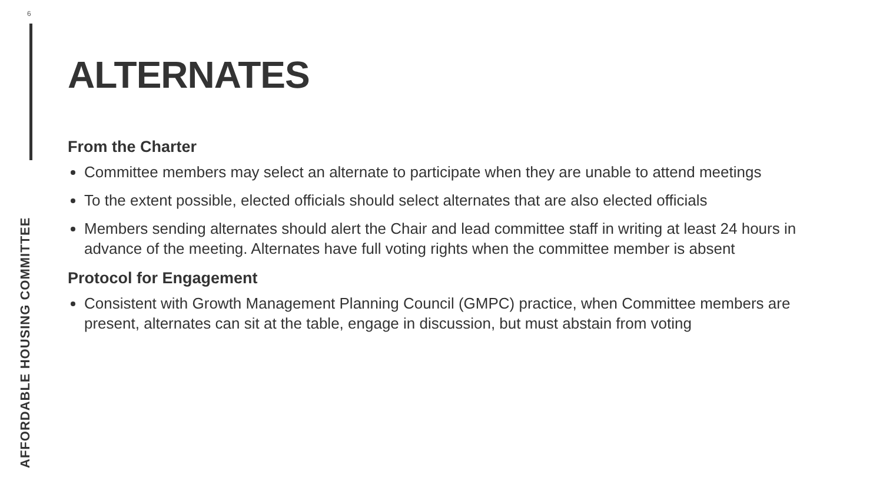6
ALTERNATES
From the Charter
Committee members may select an alternate to participate when they are unable to attend meetings
To the extent possible, elected officials should select alternates that are also elected officials
Members sending alternates should alert the Chair and lead committee staff in writing at least 24 hours in advance of the meeting. Alternates have full voting rights when the committee member is absent
Protocol for Engagement
Consistent with Growth Management Planning Council (GMPC) practice, when Committee members are present, alternates can sit at the table, engage in discussion, but must abstain from voting
AFFORDABLE HOUSING COMMITTEE